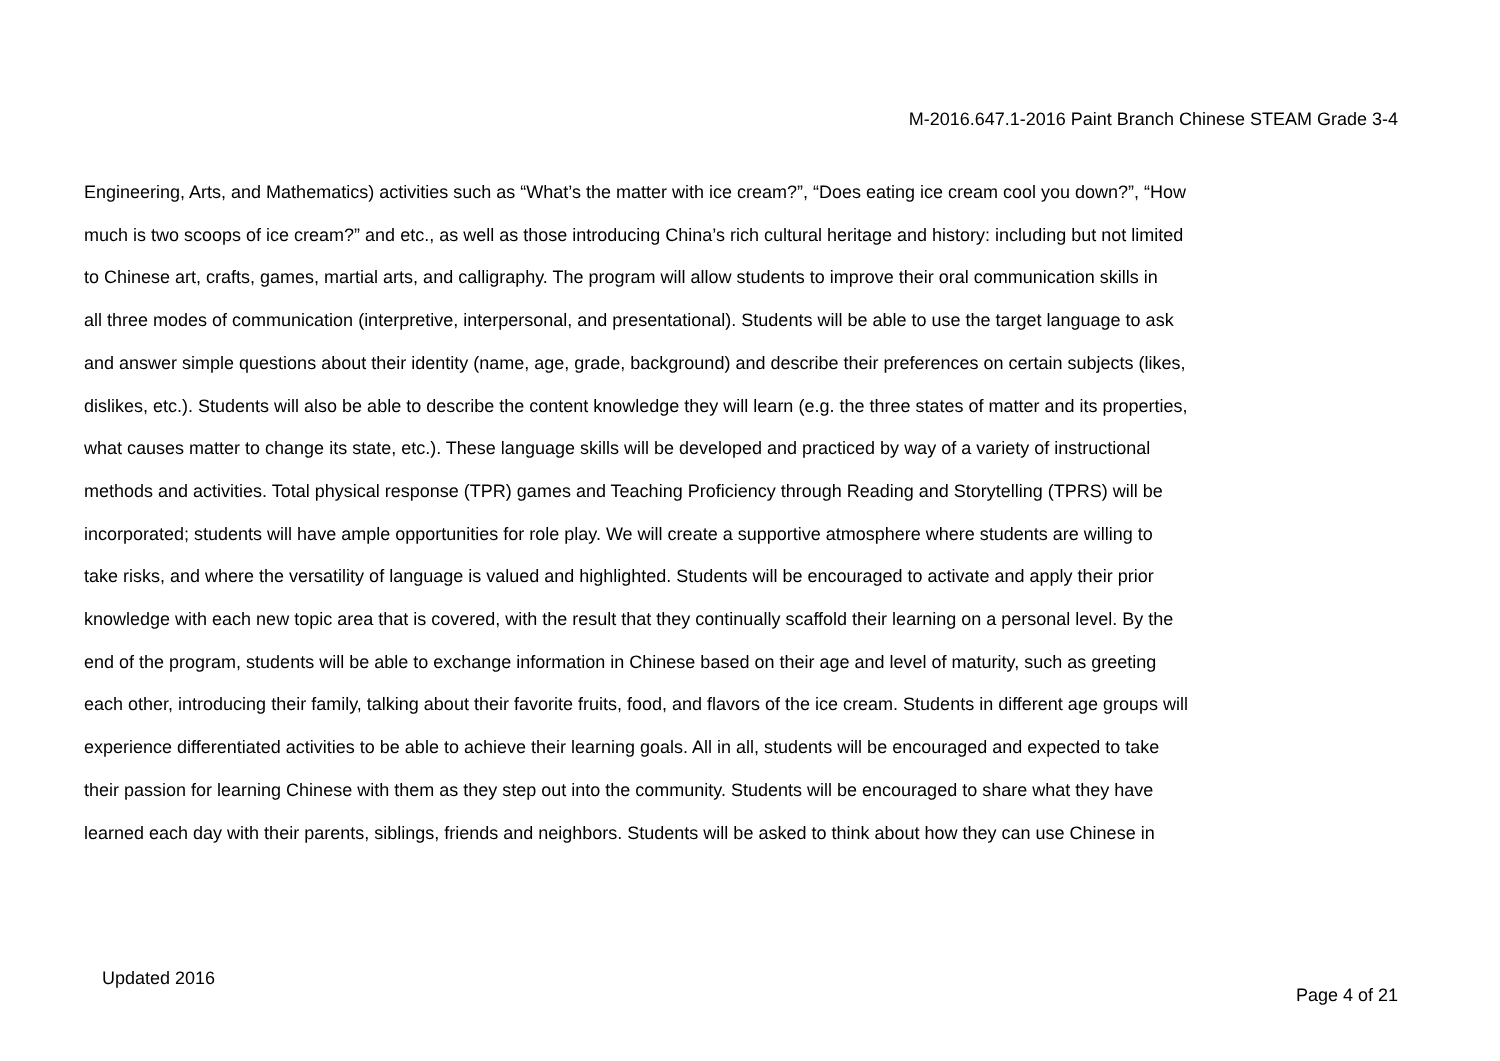M-2016.647.1-2016 Paint Branch Chinese STEAM Grade 3-4
Engineering, Arts, and Mathematics) activities such as “What’s the matter with ice cream?”, “Does eating ice cream cool you down?”, “How
much is two scoops of ice cream?” and etc., as well as those introducing China’s rich cultural heritage and history: including but not limited
to Chinese art, crafts, games, martial arts, and calligraphy. The program will allow students to improve their oral communication skills in
all three modes of communication (interpretive, interpersonal, and presentational). Students will be able to use the target language to ask
and answer simple questions about their identity (name, age, grade, background) and describe their preferences on certain subjects (likes,
dislikes, etc.). Students will also be able to describe the content knowledge they will learn (e.g. the three states of matter and its properties,
what causes matter to change its state, etc.). These language skills will be developed and practiced by way of a variety of instructional
methods and activities. Total physical response (TPR) games and Teaching Proficiency through Reading and Storytelling (TPRS) will be
incorporated; students will have ample opportunities for role play. We will create a supportive atmosphere where students are willing to
take risks, and where the versatility of language is valued and highlighted. Students will be encouraged to activate and apply their prior
knowledge with each new topic area that is covered, with the result that they continually scaffold their learning on a personal level. By the
end of the program, students will be able to exchange information in Chinese based on their age and level of maturity, such as greeting
each other, introducing their family, talking about their favorite fruits, food, and flavors of the ice cream. Students in different age groups will
experience differentiated activities to be able to achieve their learning goals. All in all, students will be encouraged and expected to take
their passion for learning Chinese with them as they step out into the community. Students will be encouraged to share what they have
learned each day with their parents, siblings, friends and neighbors. Students will be asked to think about how they can use Chinese in
Updated 2016
Page 4 of 21